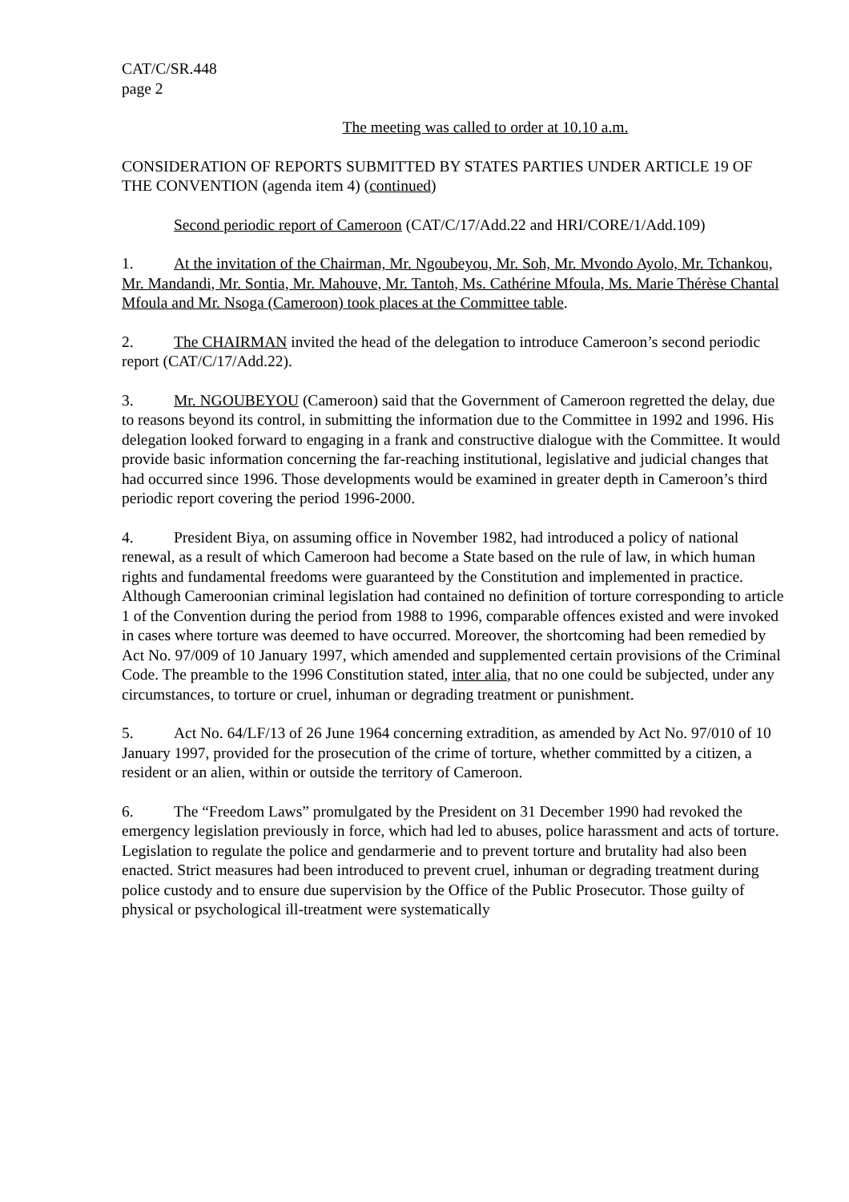CAT/C/SR.448
page 2
The meeting was called to order at 10.10 a.m.
CONSIDERATION OF REPORTS SUBMITTED BY STATES PARTIES UNDER ARTICLE 19 OF THE CONVENTION (agenda item 4) (continued)
Second periodic report of Cameroon (CAT/C/17/Add.22 and HRI/CORE/1/Add.109)
1. At the invitation of the Chairman, Mr. Ngoubeyou, Mr. Soh, Mr. Mvondo Ayolo, Mr. Tchankou, Mr. Mandandi, Mr. Sontia, Mr. Mahouve, Mr. Tantoh, Ms. Cathérine Mfoula, Ms. Marie Thérèse Chantal Mfoula and Mr. Nsoga (Cameroon) took places at the Committee table.
2. The CHAIRMAN invited the head of the delegation to introduce Cameroon’s second periodic report (CAT/C/17/Add.22).
3. Mr. NGOUBEYOU (Cameroon) said that the Government of Cameroon regretted the delay, due to reasons beyond its control, in submitting the information due to the Committee in 1992 and 1996. His delegation looked forward to engaging in a frank and constructive dialogue with the Committee. It would provide basic information concerning the far-reaching institutional, legislative and judicial changes that had occurred since 1996. Those developments would be examined in greater depth in Cameroon’s third periodic report covering the period 1996-2000.
4. President Biya, on assuming office in November 1982, had introduced a policy of national renewal, as a result of which Cameroon had become a State based on the rule of law, in which human rights and fundamental freedoms were guaranteed by the Constitution and implemented in practice. Although Cameroonian criminal legislation had contained no definition of torture corresponding to article 1 of the Convention during the period from 1988 to 1996, comparable offences existed and were invoked in cases where torture was deemed to have occurred. Moreover, the shortcoming had been remedied by Act No. 97/009 of 10 January 1997, which amended and supplemented certain provisions of the Criminal Code. The preamble to the 1996 Constitution stated, inter alia, that no one could be subjected, under any circumstances, to torture or cruel, inhuman or degrading treatment or punishment.
5. Act No. 64/LF/13 of 26 June 1964 concerning extradition, as amended by Act No. 97/010 of 10 January 1997, provided for the prosecution of the crime of torture, whether committed by a citizen, a resident or an alien, within or outside the territory of Cameroon.
6. The “Freedom Laws” promulgated by the President on 31 December 1990 had revoked the emergency legislation previously in force, which had led to abuses, police harassment and acts of torture. Legislation to regulate the police and gendarmerie and to prevent torture and brutality had also been enacted. Strict measures had been introduced to prevent cruel, inhuman or degrading treatment during police custody and to ensure due supervision by the Office of the Public Prosecutor. Those guilty of physical or psychological ill-treatment were systematically